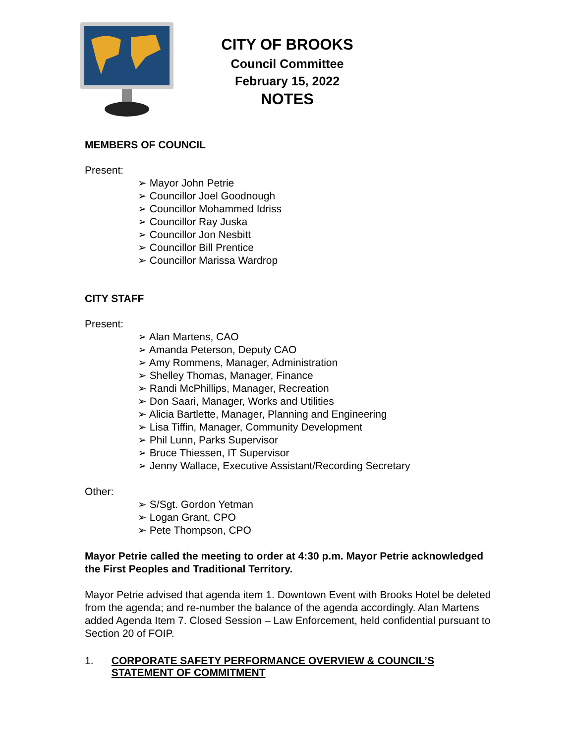CITY OF BROOKS
Council Committee
February 15, 2022
NOTES
MEMBERS OF COUNCIL
Present:
➢ Mayor John Petrie
➢ Councillor Joel Goodnough
➢ Councillor Mohammed Idriss
➢ Councillor Ray Juska
➢ Councillor Jon Nesbitt
➢ Councillor Bill Prentice
➢ Councillor Marissa Wardrop
CITY STAFF
Present:
➢ Alan Martens, CAO
➢ Amanda Peterson, Deputy CAO
➢ Amy Rommens, Manager, Administration
➢ Shelley Thomas, Manager, Finance
➢ Randi McPhillips, Manager, Recreation
➢ Don Saari, Manager, Works and Utilities
➢ Alicia Bartlette, Manager, Planning and Engineering
➢ Lisa Tiffin, Manager, Community Development
➢ Phil Lunn, Parks Supervisor
➢ Bruce Thiessen, IT Supervisor
➢ Jenny Wallace, Executive Assistant/Recording Secretary
Other:
➢ S/Sgt. Gordon Yetman
➢ Logan Grant, CPO
➢ Pete Thompson, CPO
Mayor Petrie called the meeting to order at 4:30 p.m. Mayor Petrie acknowledged the First Peoples and Traditional Territory.
Mayor Petrie advised that agenda item 1. Downtown Event with Brooks Hotel be deleted from the agenda; and re-number the balance of the agenda accordingly. Alan Martens added Agenda Item 7. Closed Session – Law Enforcement, held confidential pursuant to Section 20 of FOIP.
1. CORPORATE SAFETY PERFORMANCE OVERVIEW & COUNCIL’S STATEMENT OF COMMITMENT